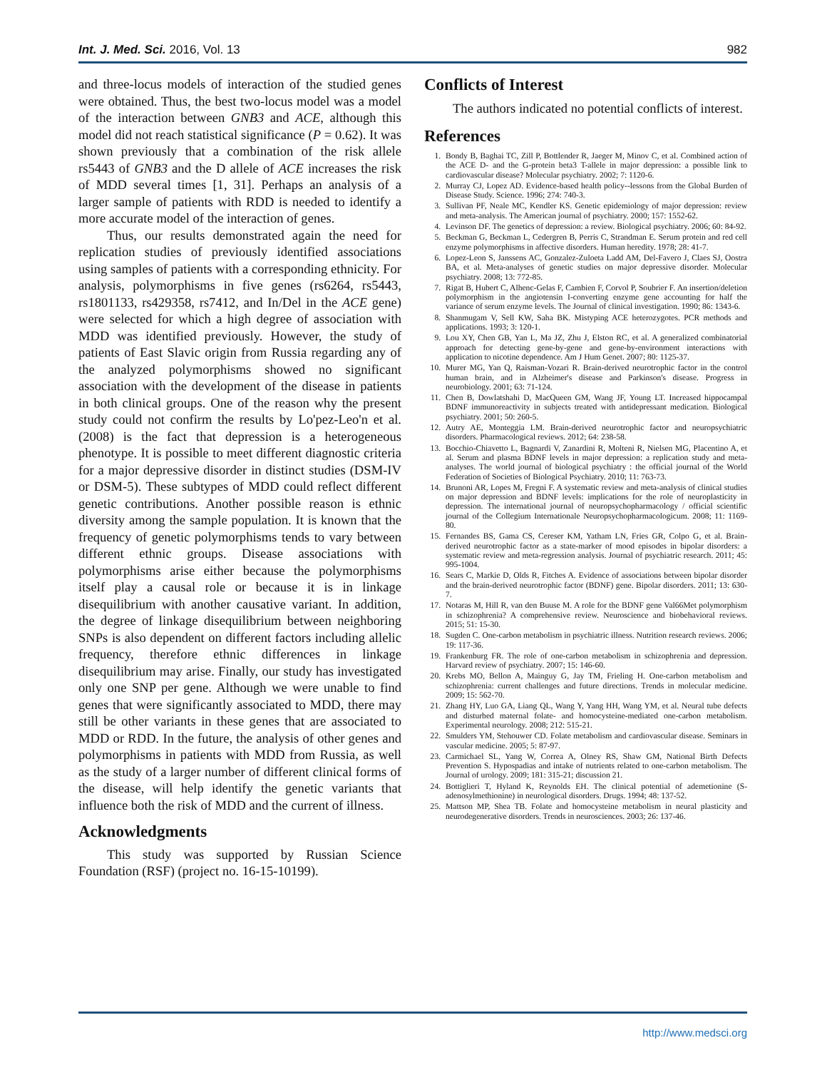Int. J. Med. Sci. 2016, Vol. 13 982
and three-locus models of interaction of the studied genes were obtained. Thus, the best two-locus model was a model of the interaction between GNB3 and ACE, although this model did not reach statistical significance (P = 0.62). It was shown previously that a combination of the risk allele rs5443 of GNB3 and the D allele of ACE increases the risk of MDD several times [1, 31]. Perhaps an analysis of a larger sample of patients with RDD is needed to identify a more accurate model of the interaction of genes.
Thus, our results demonstrated again the need for replication studies of previously identified associations using samples of patients with a corresponding ethnicity. For analysis, polymorphisms in five genes (rs6264, rs5443, rs1801133, rs429358, rs7412, and In/Del in the ACE gene) were selected for which a high degree of association with MDD was identified previously. However, the study of patients of East Slavic origin from Russia regarding any of the analyzed polymorphisms showed no significant association with the development of the disease in patients in both clinical groups. One of the reason why the present study could not confirm the results by Lo'pez-Leo'n et al. (2008) is the fact that depression is a heterogeneous phenotype. It is possible to meet different diagnostic criteria for a major depressive disorder in distinct studies (DSM-IV or DSM-5). These subtypes of MDD could reflect different genetic contributions. Another possible reason is ethnic diversity among the sample population. It is known that the frequency of genetic polymorphisms tends to vary between different ethnic groups. Disease associations with polymorphisms arise either because the polymorphisms itself play a causal role or because it is in linkage disequilibrium with another causative variant. In addition, the degree of linkage disequilibrium between neighboring SNPs is also dependent on different factors including allelic frequency, therefore ethnic differences in linkage disequilibrium may arise. Finally, our study has investigated only one SNP per gene. Although we were unable to find genes that were significantly associated to MDD, there may still be other variants in these genes that are associated to MDD or RDD. In the future, the analysis of other genes and polymorphisms in patients with MDD from Russia, as well as the study of a larger number of different clinical forms of the disease, will help identify the genetic variants that influence both the risk of MDD and the current of illness.
Acknowledgments
This study was supported by Russian Science Foundation (RSF) (project no. 16-15-10199).
Conflicts of Interest
The authors indicated no potential conflicts of interest.
References
1. Bondy B, Baghai TC, Zill P, Bottlender R, Jaeger M, Minov C, et al. Combined action of the ACE D- and the G-protein beta3 T-allele in major depression: a possible link to cardiovascular disease? Molecular psychiatry. 2002; 7: 1120-6.
2. Murray CJ, Lopez AD. Evidence-based health policy--lessons from the Global Burden of Disease Study. Science. 1996; 274: 740-3.
3. Sullivan PF, Neale MC, Kendler KS. Genetic epidemiology of major depression: review and meta-analysis. The American journal of psychiatry. 2000; 157: 1552-62.
4. Levinson DF. The genetics of depression: a review. Biological psychiatry. 2006; 60: 84-92.
5. Beckman G, Beckman L, Cedergren B, Perris C, Strandman E. Serum protein and red cell enzyme polymorphisms in affective disorders. Human heredity. 1978; 28: 41-7.
6. Lopez-Leon S, Janssens AC, Gonzalez-Zuloeta Ladd AM, Del-Favero J, Claes SJ, Oostra BA, et al. Meta-analyses of genetic studies on major depressive disorder. Molecular psychiatry. 2008; 13: 772-85.
7. Rigat B, Hubert C, Alhenc-Gelas F, Cambien F, Corvol P, Soubrier F. An insertion/deletion polymorphism in the angiotensin I-converting enzyme gene accounting for half the variance of serum enzyme levels. The Journal of clinical investigation. 1990; 86: 1343-6.
8. Shanmugam V, Sell KW, Saha BK. Mistyping ACE heterozygotes. PCR methods and applications. 1993; 3: 120-1.
9. Lou XY, Chen GB, Yan L, Ma JZ, Zhu J, Elston RC, et al. A generalized combinatorial approach for detecting gene-by-gene and gene-by-environment interactions with application to nicotine dependence. Am J Hum Genet. 2007; 80: 1125-37.
10. Murer MG, Yan Q, Raisman-Vozari R. Brain-derived neurotrophic factor in the control human brain, and in Alzheimer's disease and Parkinson's disease. Progress in neurobiology. 2001; 63: 71-124.
11. Chen B, Dowlatshahi D, MacQueen GM, Wang JF, Young LT. Increased hippocampal BDNF immunoreactivity in subjects treated with antidepressant medication. Biological psychiatry. 2001; 50: 260-5.
12. Autry AE, Monteggia LM. Brain-derived neurotrophic factor and neuropsychiatric disorders. Pharmacological reviews. 2012; 64: 238-58.
13. Bocchio-Chiavetto L, Bagnardi V, Zanardini R, Molteni R, Nielsen MG, Placentino A, et al. Serum and plasma BDNF levels in major depression: a replication study and meta-analyses. The world journal of biological psychiatry : the official journal of the World Federation of Societies of Biological Psychiatry. 2010; 11: 763-73.
14. Brunoni AR, Lopes M, Fregni F. A systematic review and meta-analysis of clinical studies on major depression and BDNF levels: implications for the role of neuroplasticity in depression. The international journal of neuropsychopharmacology / official scientific journal of the Collegium Internationale Neuropsychopharmacologicum. 2008; 11: 1169-80.
15. Fernandes BS, Gama CS, Cereser KM, Yatham LN, Fries GR, Colpo G, et al. Brain-derived neurotrophic factor as a state-marker of mood episodes in bipolar disorders: a systematic review and meta-regression analysis. Journal of psychiatric research. 2011; 45: 995-1004.
16. Sears C, Markie D, Olds R, Fitches A. Evidence of associations between bipolar disorder and the brain-derived neurotrophic factor (BDNF) gene. Bipolar disorders. 2011; 13: 630-7.
17. Notaras M, Hill R, van den Buuse M. A role for the BDNF gene Val66Met polymorphism in schizophrenia? A comprehensive review. Neuroscience and biobehavioral reviews. 2015; 51: 15-30.
18. Sugden C. One-carbon metabolism in psychiatric illness. Nutrition research reviews. 2006; 19: 117-36.
19. Frankenburg FR. The role of one-carbon metabolism in schizophrenia and depression. Harvard review of psychiatry. 2007; 15: 146-60.
20. Krebs MO, Bellon A, Mainguy G, Jay TM, Frieling H. One-carbon metabolism and schizophrenia: current challenges and future directions. Trends in molecular medicine. 2009; 15: 562-70.
21. Zhang HY, Luo GA, Liang QL, Wang Y, Yang HH, Wang YM, et al. Neural tube defects and disturbed maternal folate- and homocysteine-mediated one-carbon metabolism. Experimental neurology. 2008; 212: 515-21.
22. Smulders YM, Stehouwer CD. Folate metabolism and cardiovascular disease. Seminars in vascular medicine. 2005; 5: 87-97.
23. Carmichael SL, Yang W, Correa A, Olney RS, Shaw GM, National Birth Defects Prevention S. Hypospadias and intake of nutrients related to one-carbon metabolism. The Journal of urology. 2009; 181: 315-21; discussion 21.
24. Bottiglieri T, Hyland K, Reynolds EH. The clinical potential of ademetionine (S-adenosylmethionine) in neurological disorders. Drugs. 1994; 48: 137-52.
25. Mattson MP, Shea TB. Folate and homocysteine metabolism in neural plasticity and neurodegenerative disorders. Trends in neurosciences. 2003; 26: 137-46.
http://www.medsci.org